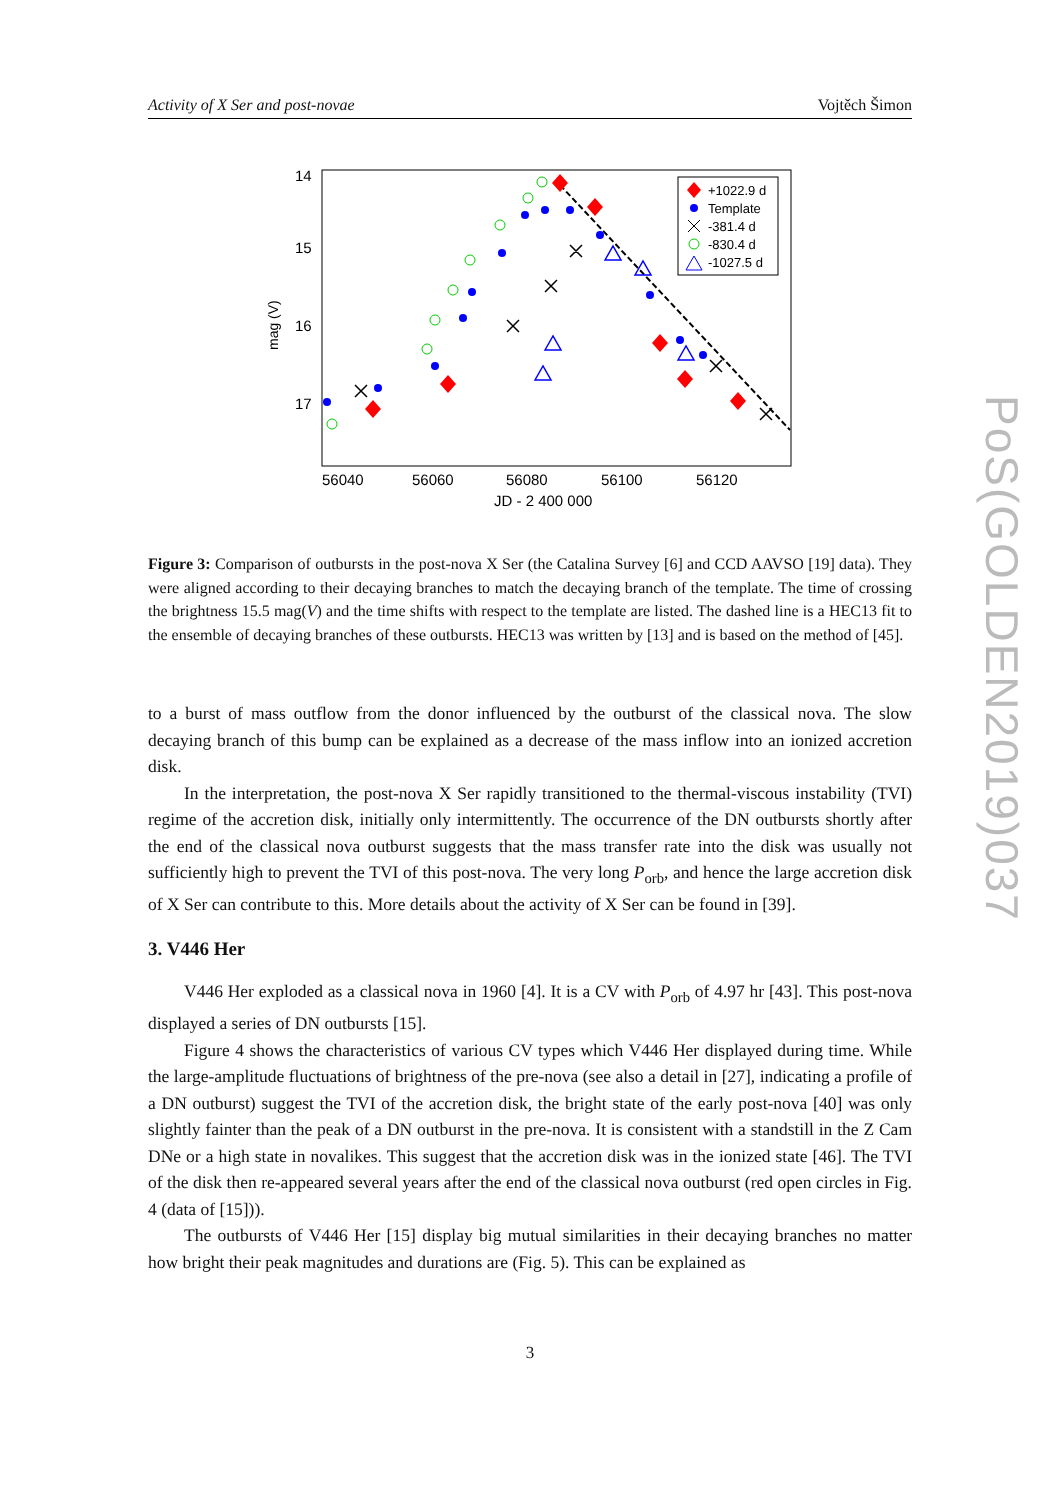Activity of X Ser and post-novae Vojtěch Šimon
14
15
16
17
mag (V)
56040
56060
56080
56100
56120
JD - 2 400 000
+1022.9 d
Template
-381.4 d
-830.4 d
-1027.5 d
Figure 3: Comparison of outbursts in the post-nova X Ser (the Catalina Survey [6] and CCD AAVSO [19] data). They were aligned according to their decaying branches to match the decaying branch of the template. The time of crossing the brightness 15.5 mag(V) and the time shifts with respect to the template are listed. The dashed line is a HEC13 fit to the ensemble of decaying branches of these outbursts. HEC13 was written by [13] and is based on the method of [45].
to a burst of mass outflow from the donor influenced by the outburst of the classical nova. The slow decaying branch of this bump can be explained as a decrease of the mass inflow into an ionized accretion disk.
In the interpretation, the post-nova X Ser rapidly transitioned to the thermal-viscous instability (TVI) regime of the accretion disk, initially only intermittently. The occurrence of the DN outbursts shortly after the end of the classical nova outburst suggests that the mass transfer rate into the disk was usually not sufficiently high to prevent the TVI of this post-nova. The very long P<sub>orb</sub>, and hence the large accretion disk of X Ser can contribute to this. More details about the activity of X Ser can be found in [39].
3. V446 Her
V446 Her exploded as a classical nova in 1960 [4]. It is a CV with P<sub>orb</sub> of 4.97 hr [43]. This post-nova displayed a series of DN outbursts [15].
Figure 4 shows the characteristics of various CV types which V446 Her displayed during time. While the large-amplitude fluctuations of brightness of the pre-nova (see also a detail in [27], indicating a profile of a DN outburst) suggest the TVI of the accretion disk, the bright state of the early post-nova [40] was only slightly fainter than the peak of a DN outburst in the pre-nova. It is consistent with a standstill in the Z Cam DNe or a high state in novalikes. This suggest that the accretion disk was in the ionized state [46]. The TVI of the disk then re-appeared several years after the end of the classical nova outburst (red open circles in Fig. 4 (data of [15])).
The outbursts of V446 Her [15] display big mutual similarities in their decaying branches no matter how bright their peak magnitudes and durations are (Fig. 5). This can be explained as
PoS(GOLDEN2019)037
3